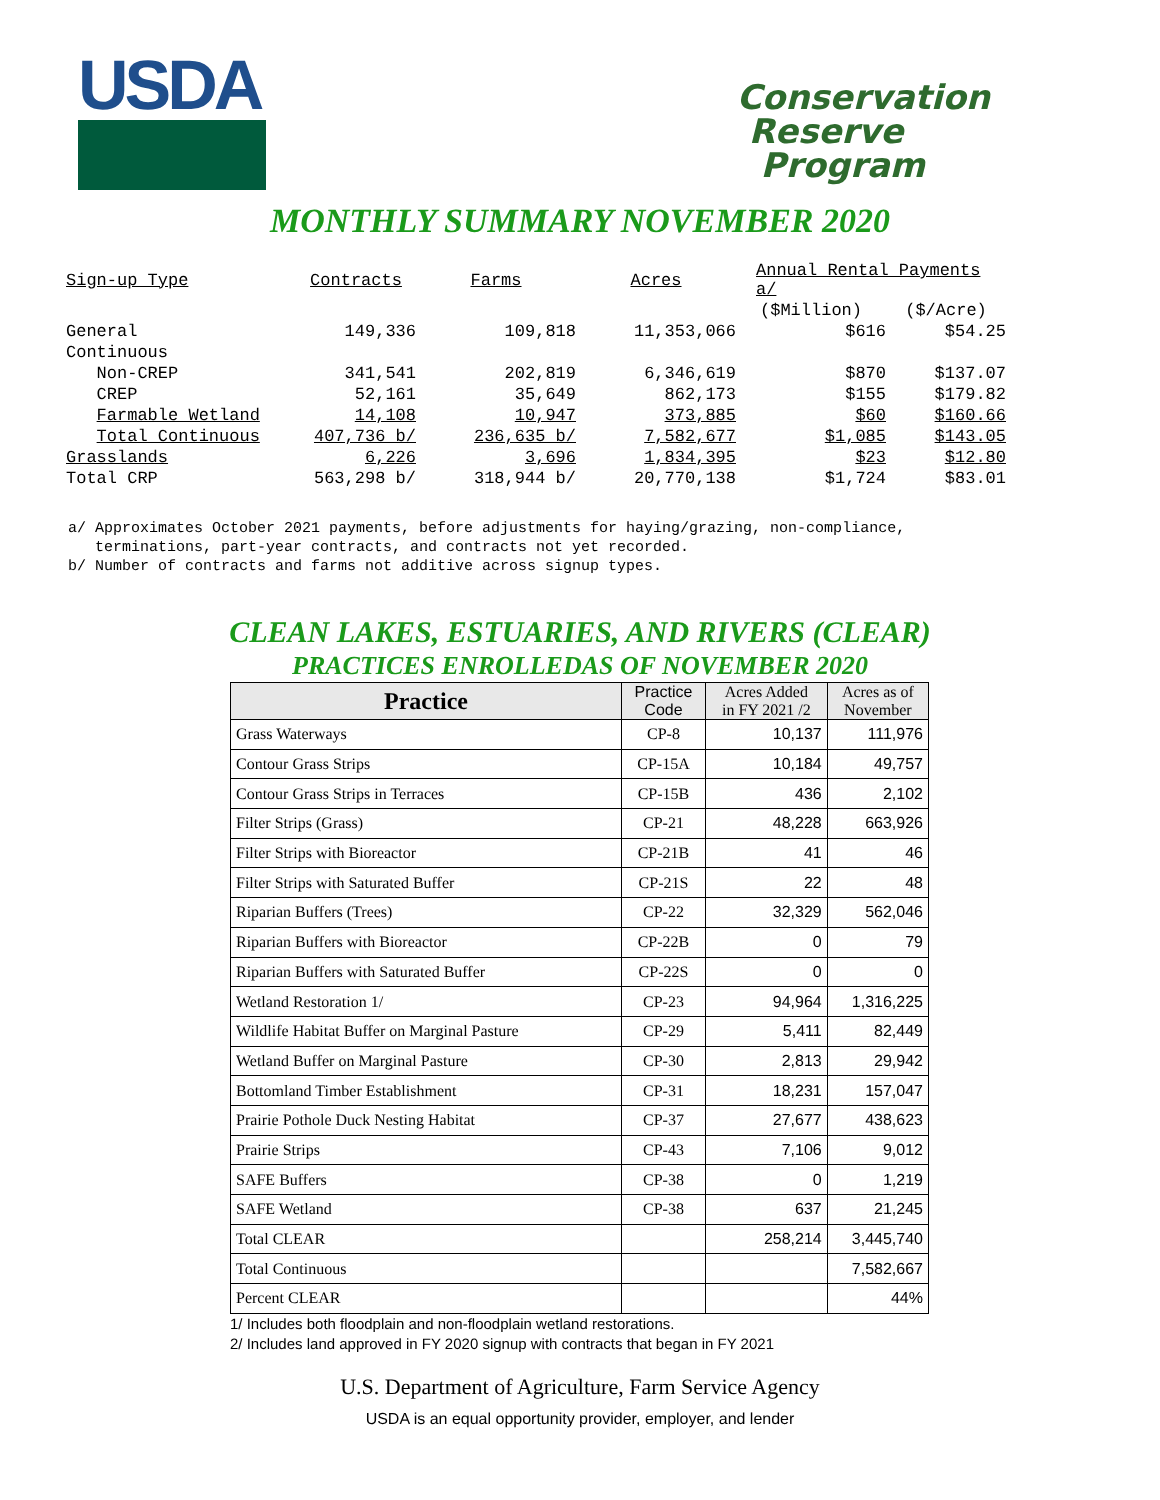USDA
Conservation
Reserve
Program
MONTHLY SUMMARY NOVEMBER 2020
| Sign-up Type | Contracts | Farms | Acres | Annual Rental Payments a/ | |
| | | | | ($Million) | ($/Acre) |
| General | 149,336 | 109,818 | 11,353,066 | $616 | $54.25 |
| Continuous | | | | | |
| Non-CREP | 341,541 | 202,819 | 6,346,619 | $870 | $137.07 |
| CREP | 52,161 | 35,649 | 862,173 | $155 | $179.82 |
| Farmable Wetland | 14,108 | 10,947 | 373,885 | $60 | $160.66 |
| Total Continuous | 407,736 b/ | 236,635 b/ | 7,582,677 | $1,085 | $143.05 |
| Grasslands | 6,226 | 3,696 | 1,834,395 | $23 | $12.80 |
| Total CRP | 563,298 b/ | 318,944 b/ | 20,770,138 | $1,724 | $83.01 |
a/ Approximates October 2021 payments, before adjustments for haying/grazing, non-compliance, terminations, part-year contracts, and contracts not yet recorded. b/ Number of contracts and farms not additive across signup types.
CLEAN LAKES, ESTUARIES, AND RIVERS (CLEAR)
PRACTICES ENROLLEDAS OF NOVEMBER 2020
| Practice | Practice Code | Acres Added in FY 2021 /2 | Acres as of November |
| --- | --- | --- | --- |
| Grass Waterways | CP-8 | 10,137 | 111,976 |
| Contour Grass Strips | CP-15A | 10,184 | 49,757 |
| Contour Grass Strips in Terraces | CP-15B | 436 | 2,102 |
| Filter Strips (Grass) | CP-21 | 48,228 | 663,926 |
| Filter Strips with Bioreactor | CP-21B | 41 | 46 |
| Filter Strips with Saturated Buffer | CP-21S | 22 | 48 |
| Riparian Buffers (Trees) | CP-22 | 32,329 | 562,046 |
| Riparian Buffers with Bioreactor | CP-22B | 0 | 79 |
| Riparian Buffers with Saturated Buffer | CP-22S | 0 | 0 |
| Wetland Restoration 1/ | CP-23 | 94,964 | 1,316,225 |
| Wildlife Habitat Buffer on Marginal Pasture | CP-29 | 5,411 | 82,449 |
| Wetland Buffer on Marginal Pasture | CP-30 | 2,813 | 29,942 |
| Bottomland Timber Establishment | CP-31 | 18,231 | 157,047 |
| Prairie Pothole Duck Nesting Habitat | CP-37 | 27,677 | 438,623 |
| Prairie Strips | CP-43 | 7,106 | 9,012 |
| SAFE Buffers | CP-38 | 0 | 1,219 |
| SAFE Wetland | CP-38 | 637 | 21,245 |
| Total CLEAR | | 258,214 | 3,445,740 |
| Total Continuous | | | 7,582,667 |
| Percent CLEAR | | | 44% |
1/ Includes both floodplain and non-floodplain wetland restorations.
2/ Includes land approved in FY 2020 signup with contracts that began in FY 2021
U.S. Department of Agriculture, Farm Service Agency
USDA is an equal opportunity provider, employer, and lender